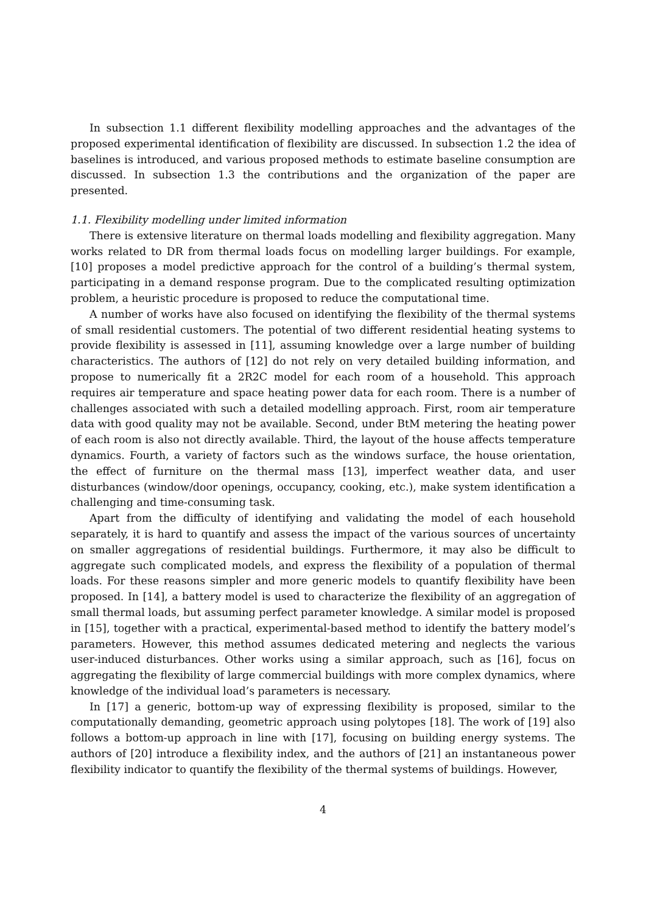In subsection 1.1 different flexibility modelling approaches and the advantages of the proposed experimental identification of flexibility are discussed. In subsection 1.2 the idea of baselines is introduced, and various proposed methods to estimate baseline consumption are discussed. In subsection 1.3 the contributions and the organization of the paper are presented.
1.1. Flexibility modelling under limited information
There is extensive literature on thermal loads modelling and flexibility aggregation. Many works related to DR from thermal loads focus on modelling larger buildings. For example, [10] proposes a model predictive approach for the control of a building’s thermal system, participating in a demand response program. Due to the complicated resulting optimization problem, a heuristic procedure is proposed to reduce the computational time.
A number of works have also focused on identifying the flexibility of the thermal systems of small residential customers. The potential of two different residential heating systems to provide flexibility is assessed in [11], assuming knowledge over a large number of building characteristics. The authors of [12] do not rely on very detailed building information, and propose to numerically fit a 2R2C model for each room of a household. This approach requires air temperature and space heating power data for each room. There is a number of challenges associated with such a detailed modelling approach. First, room air temperature data with good quality may not be available. Second, under BtM metering the heating power of each room is also not directly available. Third, the layout of the house affects temperature dynamics. Fourth, a variety of factors such as the windows surface, the house orientation, the effect of furniture on the thermal mass [13], imperfect weather data, and user disturbances (window/door openings, occupancy, cooking, etc.), make system identification a challenging and time-consuming task.
Apart from the difficulty of identifying and validating the model of each household separately, it is hard to quantify and assess the impact of the various sources of uncertainty on smaller aggregations of residential buildings. Furthermore, it may also be difficult to aggregate such complicated models, and express the flexibility of a population of thermal loads. For these reasons simpler and more generic models to quantify flexibility have been proposed. In [14], a battery model is used to characterize the flexibility of an aggregation of small thermal loads, but assuming perfect parameter knowledge. A similar model is proposed in [15], together with a practical, experimental-based method to identify the battery model’s parameters. However, this method assumes dedicated metering and neglects the various user-induced disturbances. Other works using a similar approach, such as [16], focus on aggregating the flexibility of large commercial buildings with more complex dynamics, where knowledge of the individual load’s parameters is necessary.
In [17] a generic, bottom-up way of expressing flexibility is proposed, similar to the computationally demanding, geometric approach using polytopes [18]. The work of [19] also follows a bottom-up approach in line with [17], focusing on building energy systems. The authors of [20] introduce a flexibility index, and the authors of [21] an instantaneous power flexibility indicator to quantify the flexibility of the thermal systems of buildings. However,
4